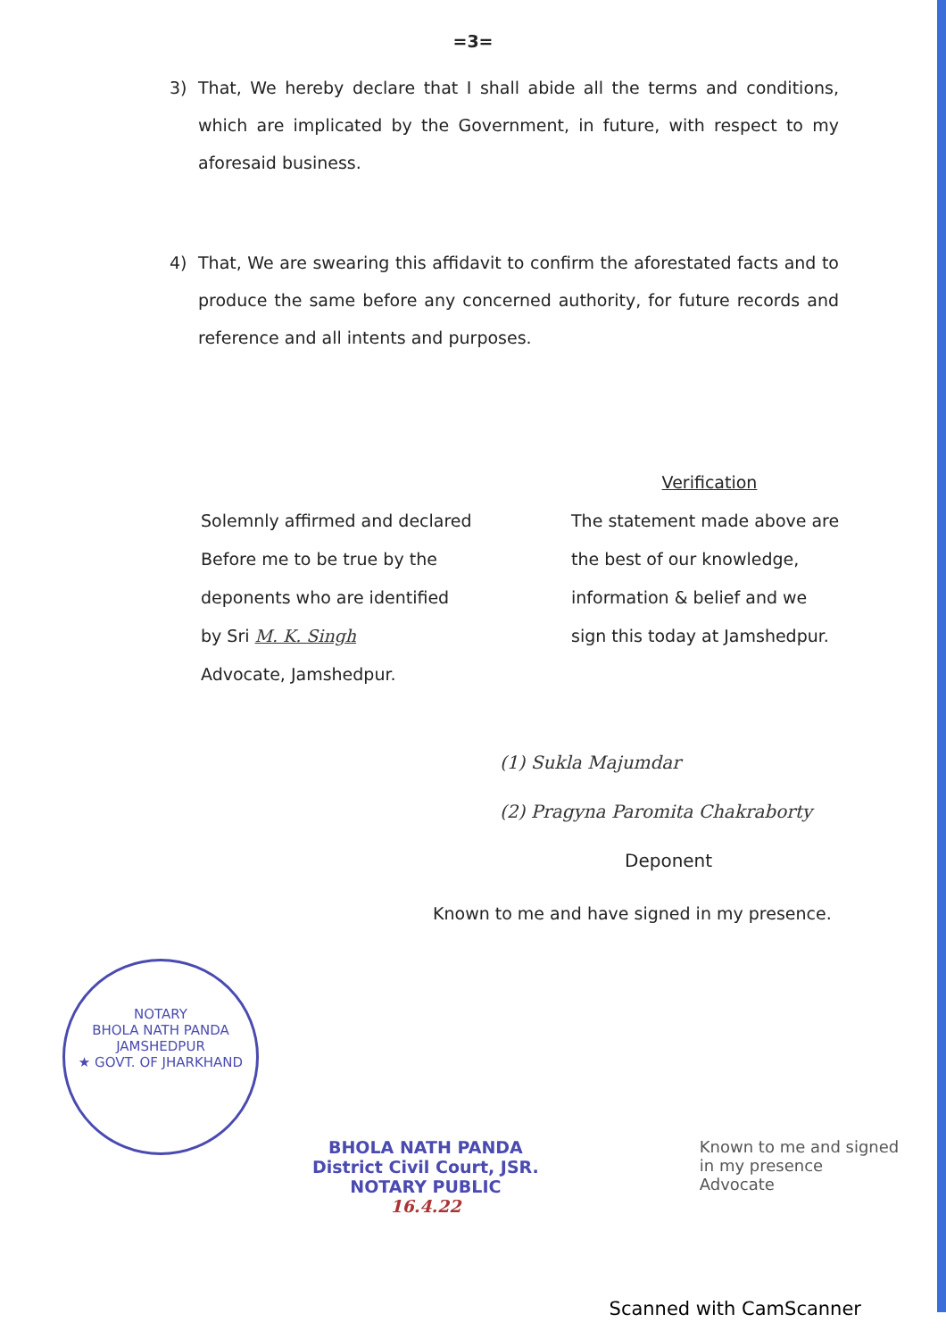=3=
3) That, We hereby declare that I shall abide all the terms and conditions, which are implicated by the Government, in future, with respect to my aforesaid business.
4) That, We are swearing this affidavit to confirm the aforestated facts and to produce the same before any concerned authority, for future records and reference and all intents and purposes.
Solemnly affirmed and declared
Before me to be true by the
deponents who are identified
by Sri M. K. Singh
Advocate, Jamshedpur.
Verification
The statement made above are
the best of our knowledge,
information & belief and we
sign this today at Jamshedpur.
(1) Sukla Majumdar
(2) Pragyna Paromita Chakraborty
Deponent
Known to me and have signed in my presence.
NOTARY
BHOLA NATH PANDA
JAMSHEDPUR
★ GOVT. OF JHARKHAND
BHOLA NATH PANDA
District Civil Court, JSR.
NOTARY PUBLIC
16.4.22
Known to me and signed
in my presence
Advocate
Scanned with CamScanner